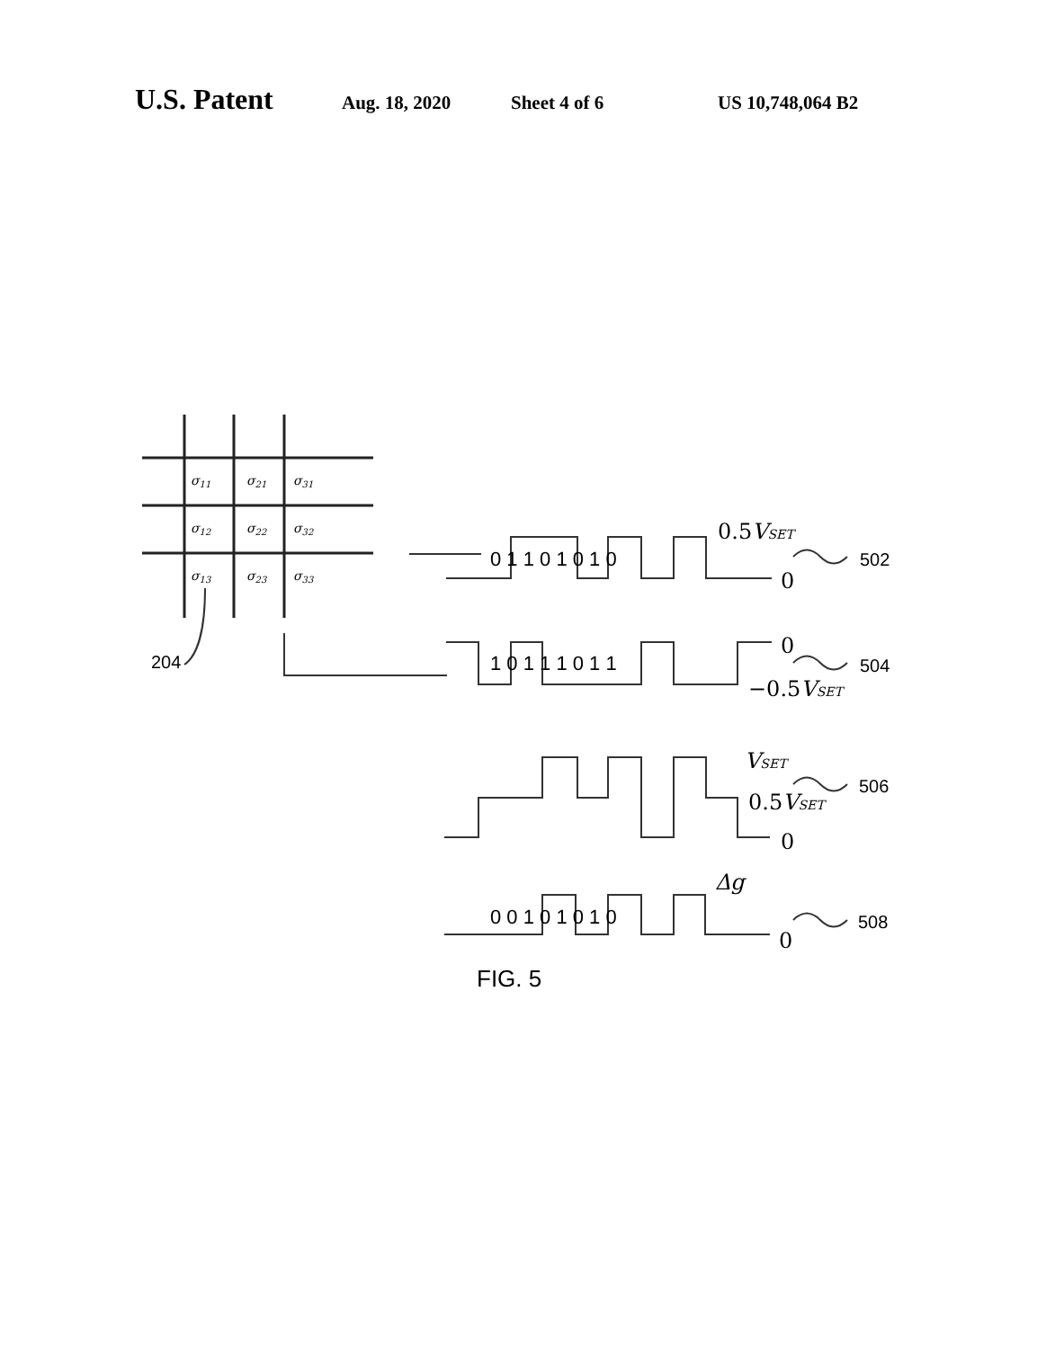U.S. Patent Aug. 18, 2020 Sheet 4 of 6 US 10,748,064 B2
σ11
σ21
σ31
σ12
σ22
σ32
σ13
σ23
σ33
204
0 1 1 0 1 0 1 0
1 0 1 1 1 0 1 1
0 0 1 0 1 0 1 0
0.5VSET
0
0
−0.5VSET
VSET
0.5VSET
0
Δg
0
502
504
506
508
FIG. 5